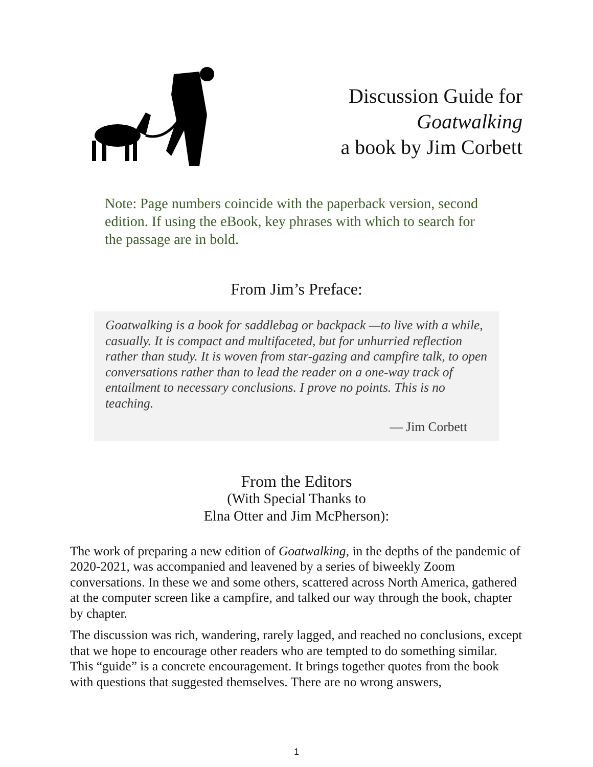Discussion Guide for
Goatwalking
a book by Jim Corbett
Note: Page numbers coincide with the paperback version, second edition. If using the eBook, key phrases with which to search for the passage are in bold.
From Jim’s Preface:
Goatwalking is a book for saddlebag or backpack —to live with a while, casually. It is compact and multifaceted, but for unhurried reflection rather than study. It is woven from star-gazing and campfire talk, to open conversations rather than to lead the reader on a one-way track of entailment to necessary conclusions. I prove no points. This is no teaching.
— Jim Corbett
From the Editors
(With Special Thanks to
Elna Otter and Jim McPherson):
The work of preparing a new edition of Goatwalking, in the depths of the pandemic of 2020-2021, was accompanied and leavened by a series of biweekly Zoom conversations. In these we and some others, scattered across North America, gathered at the computer screen like a campfire, and talked our way through the book, chapter by chapter.
The discussion was rich, wandering, rarely lagged, and reached no conclusions, except that we hope to encourage other readers who are tempted to do something similar. This “guide” is a concrete encouragement. It brings together quotes from the book with questions that suggested themselves. There are no wrong answers,
1